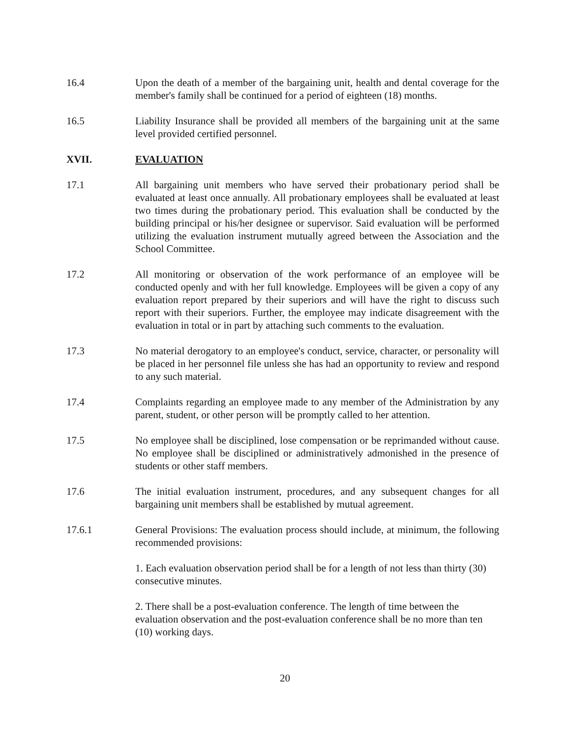16.4 Upon the death of a member of the bargaining unit, health and dental coverage for the member's family shall be continued for a period of eighteen (18) months.
16.5 Liability Insurance shall be provided all members of the bargaining unit at the same level provided certified personnel.
XVII. EVALUATION
17.1 All bargaining unit members who have served their probationary period shall be evaluated at least once annually. All probationary employees shall be evaluated at least two times during the probationary period. This evaluation shall be conducted by the building principal or his/her designee or supervisor. Said evaluation will be performed utilizing the evaluation instrument mutually agreed between the Association and the School Committee.
17.2 All monitoring or observation of the work performance of an employee will be conducted openly and with her full knowledge. Employees will be given a copy of any evaluation report prepared by their superiors and will have the right to discuss such report with their superiors. Further, the employee may indicate disagreement with the evaluation in total or in part by attaching such comments to the evaluation.
17.3 No material derogatory to an employee's conduct, service, character, or personality will be placed in her personnel file unless she has had an opportunity to review and respond to any such material.
17.4 Complaints regarding an employee made to any member of the Administration by any parent, student, or other person will be promptly called to her attention.
17.5 No employee shall be disciplined, lose compensation or be reprimanded without cause. No employee shall be disciplined or administratively admonished in the presence of students or other staff members.
17.6 The initial evaluation instrument, procedures, and any subsequent changes for all bargaining unit members shall be established by mutual agreement.
17.6.1 General Provisions: The evaluation process should include, at minimum, the following recommended provisions:
1. Each evaluation observation period shall be for a length of not less than thirty (30) consecutive minutes.
2. There shall be a post-evaluation conference. The length of time between the evaluation observation and the post-evaluation conference shall be no more than ten (10) working days.
20